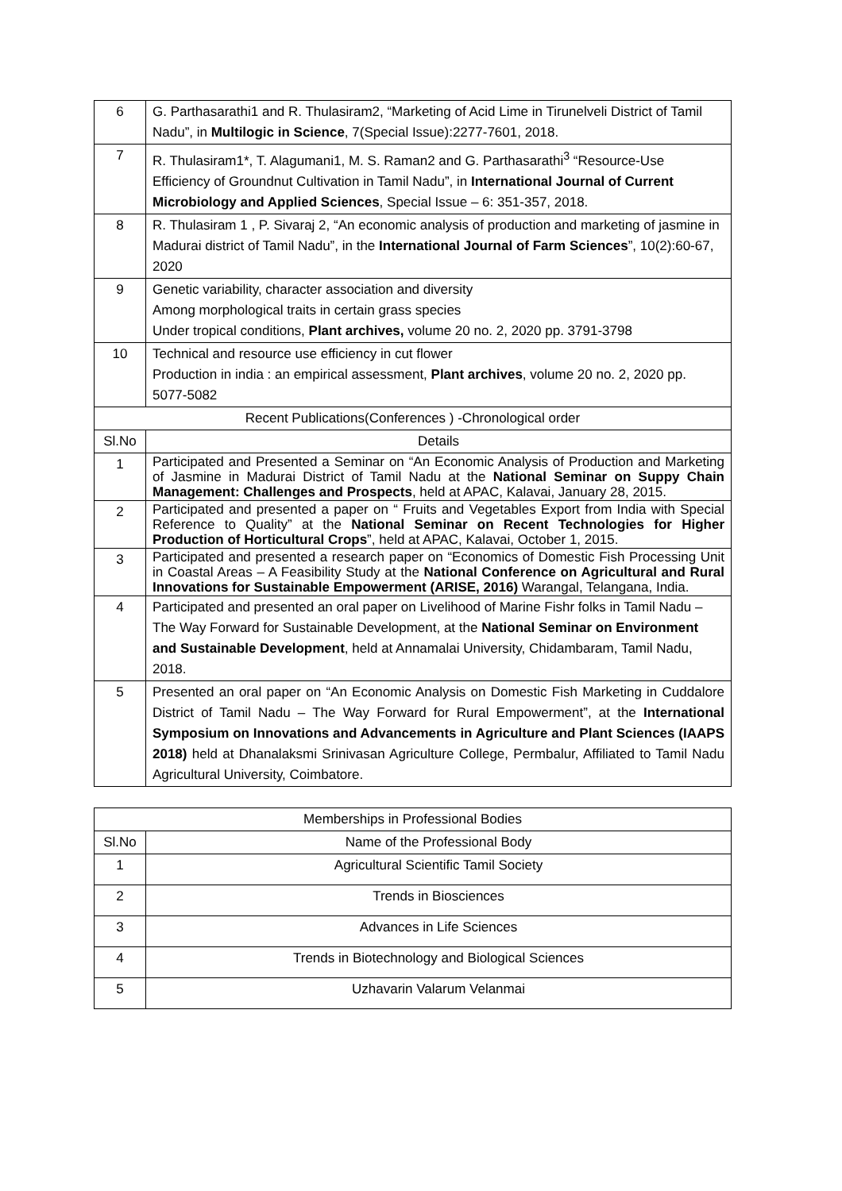| 6 | G. Parthasarathi1 and R. Thulasiram2, “Marketing of Acid Lime in Tirunelveli District of Tamil Nadu”, in Multilogic in Science , 7(Special Issue):2277-7601, 2018. |
| 7 | R. Thulasiram1*, T. Alagumani1, M. S. Raman2 and G. Parthasarathi<sup>3</sup> “Resource-Use Efficiency of Groundnut Cultivation in Tamil Nadu”, in International Journal of Current Microbiology and Applied Sciences , Special Issue – 6: 351-357, 2018. |
| 8 | R. Thulasiram 1 , P. Sivaraj 2, “An economic analysis of production and marketing of jasmine in Madurai district of Tamil Nadu”, in the International Journal of Farm Sciences ”, 10(2):60-67, 2020 |
| 9 | Genetic variability, character association and diversity Among morphological traits in certain grass species Under tropical conditions, Plant archives, volume 20 no. 2, 2020 pp. 3791-3798 |
| 10 | Technical and resource use efficiency in cut flower Production in india : an empirical assessment, Plant archives , volume 20 no. 2, 2020 pp. 5077-5082 |
| Recent Publications(Conferences ) -Chronological order | |
| Sl.No | Details |
| 1 | Participated and Presented a Seminar on “An Economic Analysis of Production and Marketing of Jasmine in Madurai District of Tamil Nadu at the National Seminar on Suppy Chain Management: Challenges and Prospects , held at APAC, Kalavai, January 28, 2015. |
| 2 | Participated and presented a paper on “ Fruits and Vegetables Export from India with Special Reference to Quality” at the National Seminar on Recent Technologies for Higher Production of Horticultural Crops ”, held at APAC, Kalavai, October 1, 2015. |
| 3 | Participated and presented a research paper on “Economics of Domestic Fish Processing Unit in Coastal Areas – A Feasibility Study at the National Conference on Agricultural and Rural Innovations for Sustainable Empowerment (ARISE, 2016) Warangal, Telangana, India. |
| 4 | Participated and presented an oral paper on Livelihood of Marine Fishr folks in Tamil Nadu – The Way Forward for Sustainable Development, at the National Seminar on Environment and Sustainable Development , held at Annamalai University, Chidambaram, Tamil Nadu, 2018. |
| 5 | Presented an oral paper on “An Economic Analysis on Domestic Fish Marketing in Cuddalore District of Tamil Nadu – The Way Forward for Rural Empowerment”, at the International Symposium on Innovations and Advancements in Agriculture and Plant Sciences (IAAPS 2018) held at Dhanalaksmi Srinivasan Agriculture College, Permbalur, Affiliated to Tamil Nadu Agricultural University, Coimbatore. |
| Memberships in Professional Bodies | |
| Sl.No | Name of the Professional Body |
| 1 | Agricultural Scientific Tamil Society |
| 2 | Trends in Biosciences |
| 3 | Advances in Life Sciences |
| 4 | Trends in Biotechnology and Biological Sciences |
| 5 | Uzhavarin Valarum Velanmai |